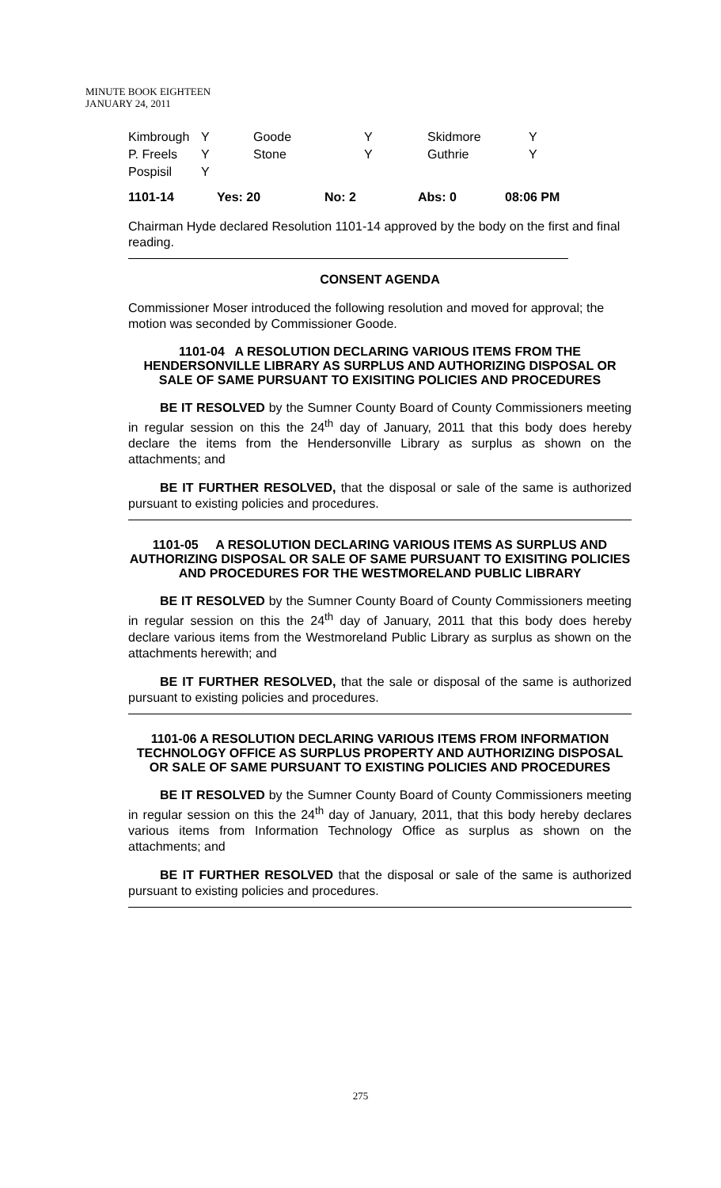MINUTE BOOK EIGHTEEN
JANUARY 24, 2011
| Kimbrough | Y | Goode | Y | Skidmore | Y |
| P. Freels | Y | Stone | Y | Guthrie | Y |
| Pospisil | Y | | | | |
| 1101-14 | Yes: 20 | No: 2 | Abs: 0 | 08:06 PM |
Chairman Hyde declared Resolution 1101-14 approved by the body on the first and final reading.
CONSENT AGENDA
Commissioner Moser introduced the following resolution and moved for approval; the motion was seconded by Commissioner Goode.
1101-04 A RESOLUTION DECLARING VARIOUS ITEMS FROM THE HENDERSONVILLE LIBRARY AS SURPLUS AND AUTHORIZING DISPOSAL OR SALE OF SAME PURSUANT TO EXISITING POLICIES AND PROCEDURES
BE IT RESOLVED by the Sumner County Board of County Commissioners meeting in regular session on this the 24<sup>th</sup> day of January, 2011 that this body does hereby declare the items from the Hendersonville Library as surplus as shown on the attachments; and
BE IT FURTHER RESOLVED, that the disposal or sale of the same is authorized pursuant to existing policies and procedures.
1101-05 A RESOLUTION DECLARING VARIOUS ITEMS AS SURPLUS AND AUTHORIZING DISPOSAL OR SALE OF SAME PURSUANT TO EXISITING POLICIES AND PROCEDURES FOR THE WESTMORELAND PUBLIC LIBRARY
BE IT RESOLVED by the Sumner County Board of County Commissioners meeting in regular session on this the 24<sup>th</sup> day of January, 2011 that this body does hereby declare various items from the Westmoreland Public Library as surplus as shown on the attachments herewith; and
BE IT FURTHER RESOLVED, that the sale or disposal of the same is authorized pursuant to existing policies and procedures.
1101-06 A RESOLUTION DECLARING VARIOUS ITEMS FROM INFORMATION TECHNOLOGY OFFICE AS SURPLUS PROPERTY AND AUTHORIZING DISPOSAL OR SALE OF SAME PURSUANT TO EXISTING POLICIES AND PROCEDURES
BE IT RESOLVED by the Sumner County Board of County Commissioners meeting in regular session on this the 24<sup>th</sup> day of January, 2011, that this body hereby declares various items from Information Technology Office as surplus as shown on the attachments; and
BE IT FURTHER RESOLVED that the disposal or sale of the same is authorized pursuant to existing policies and procedures.
275